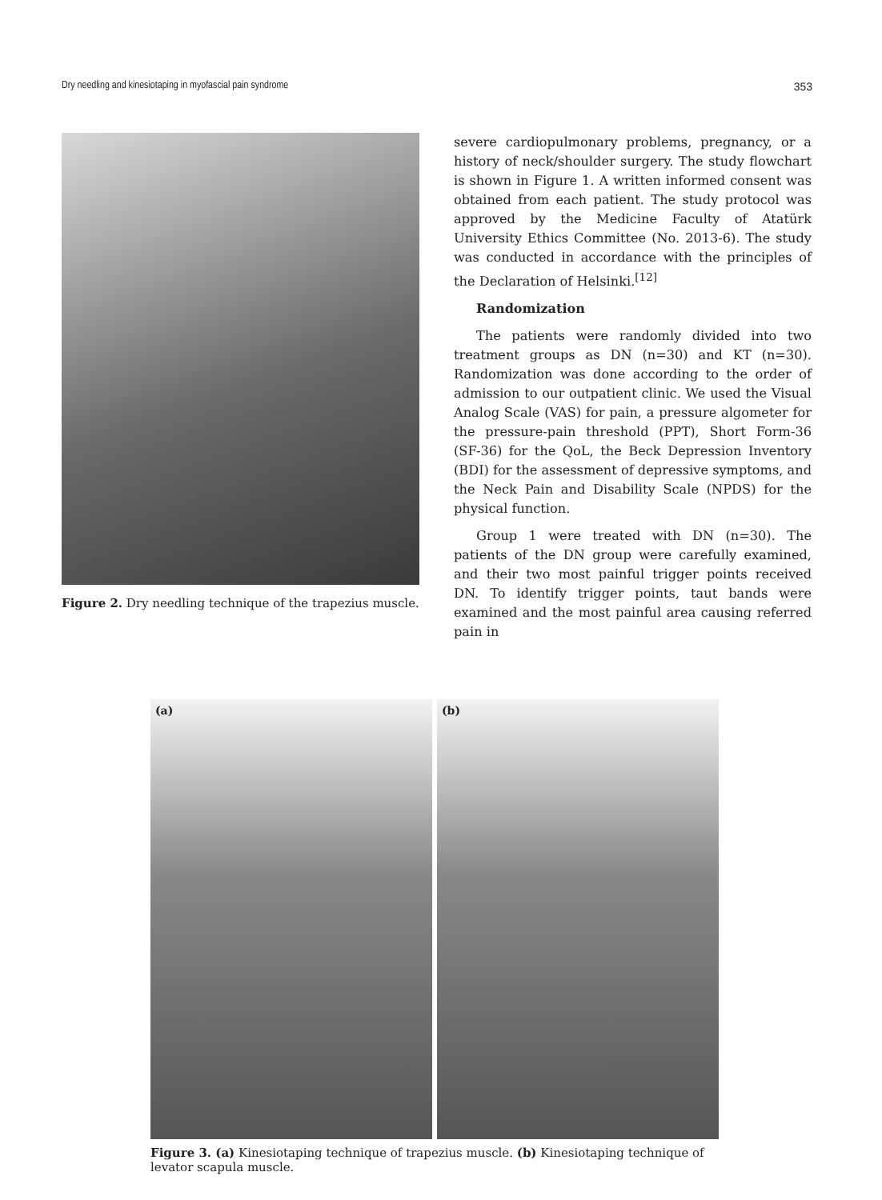Dry needling and kinesiotaping in myofascial pain syndrome 353
Figure 2. Dry needling technique of the trapezius muscle.
severe cardiopulmonary problems, pregnancy, or a history of neck/shoulder surgery. The study flowchart is shown in Figure 1. A written informed consent was obtained from each patient. The study protocol was approved by the Medicine Faculty of Atatürk University Ethics Committee (No. 2013-6). The study was conducted in accordance with the principles of the Declaration of Helsinki.<sup>[12]</sup>
Randomization
The patients were randomly divided into two treatment groups as DN (n=30) and KT (n=30). Randomization was done according to the order of admission to our outpatient clinic. We used the Visual Analog Scale (VAS) for pain, a pressure algometer for the pressure-pain threshold (PPT), Short Form-36 (SF-36) for the QoL, the Beck Depression Inventory (BDI) for the assessment of depressive symptoms, and the Neck Pain and Disability Scale (NPDS) for the physical function.
Group 1 were treated with DN (n=30). The patients of the DN group were carefully examined, and their two most painful trigger points received DN. To identify trigger points, taut bands were examined and the most painful area causing referred pain in
(a) (b)
Figure 3. (a) Kinesiotaping technique of trapezius muscle. (b) Kinesiotaping technique of levator scapula muscle.